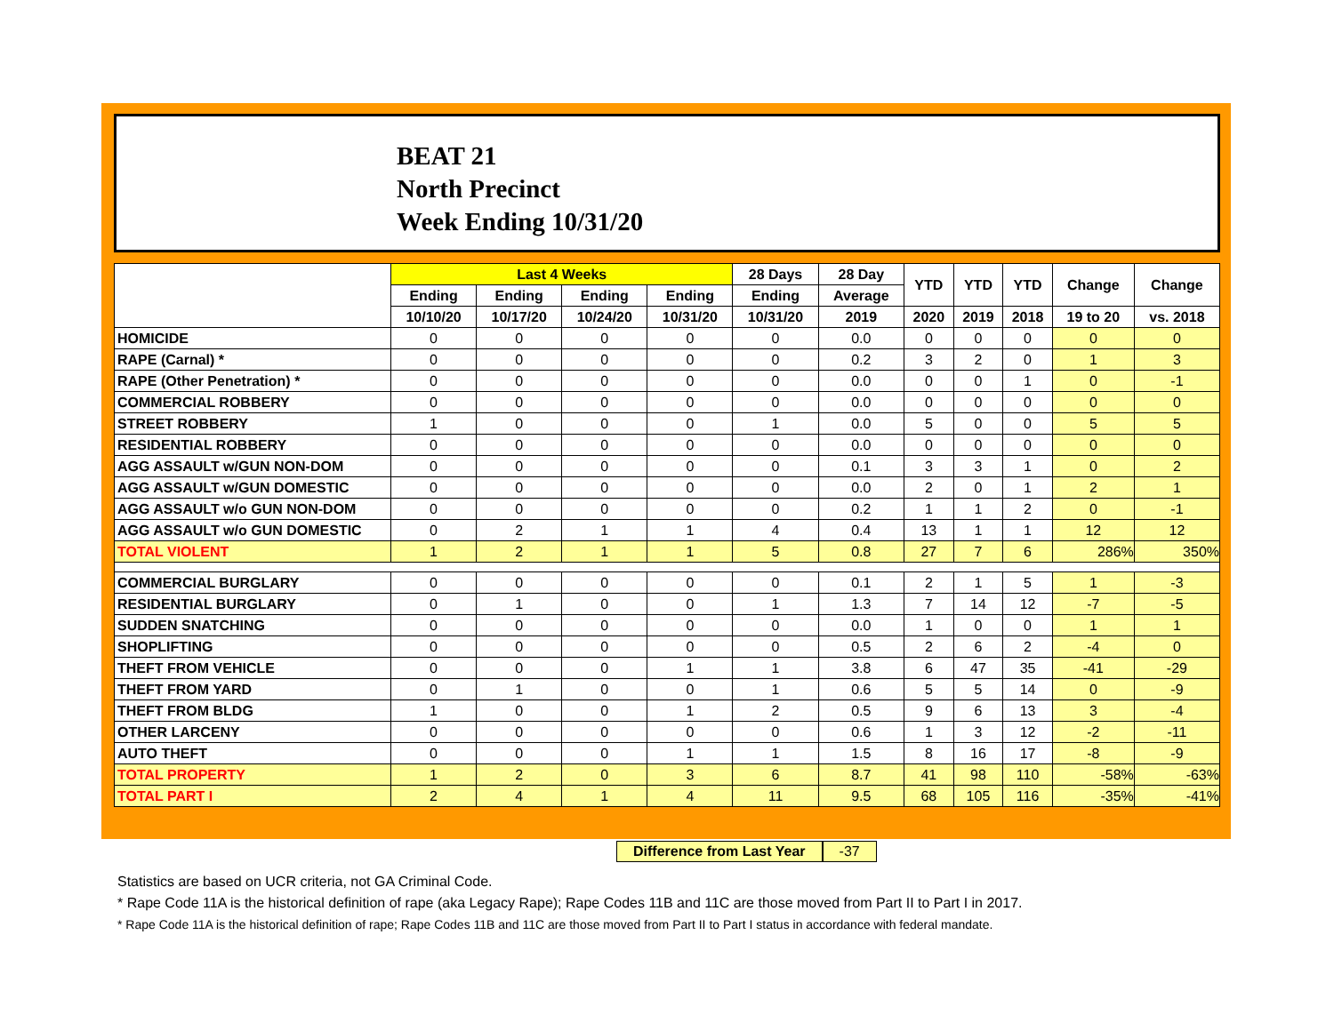BEAT 21
North Precinct
Week Ending 10/31/20
| | Last 4 Weeks | | | | 28 Days | 28 Day | YTD | YTD | YTD | Change | Change |
| --- | --- | --- | --- | --- | --- | --- | --- | --- | --- | --- | --- |
| | Ending | Ending | Ending | Ending | Ending | Average | | | | | |
| | 10/10/20 | 10/17/20 | 10/24/20 | 10/31/20 | 10/31/20 | 2019 | 2020 | 2019 | 2018 | 19 to 20 | vs. 2018 |
| HOMICIDE | 0 | 0 | 0 | 0 | 0 | 0.0 | 0 | 0 | 0 | 0 | 0 |
| RAPE (Carnal) * | 0 | 0 | 0 | 0 | 0 | 0.2 | 3 | 2 | 0 | 1 | 3 |
| RAPE (Other Penetration) * | 0 | 0 | 0 | 0 | 0 | 0.0 | 0 | 0 | 1 | 0 | -1 |
| COMMERCIAL ROBBERY | 0 | 0 | 0 | 0 | 0 | 0.0 | 0 | 0 | 0 | 0 | 0 |
| STREET ROBBERY | 1 | 0 | 0 | 0 | 1 | 0.0 | 5 | 0 | 0 | 5 | 5 |
| RESIDENTIAL ROBBERY | 0 | 0 | 0 | 0 | 0 | 0.0 | 0 | 0 | 0 | 0 | 0 |
| AGG ASSAULT w/GUN NON-DOM | 0 | 0 | 0 | 0 | 0 | 0.1 | 3 | 3 | 1 | 0 | 2 |
| AGG ASSAULT w/GUN DOMESTIC | 0 | 0 | 0 | 0 | 0 | 0.0 | 2 | 0 | 1 | 2 | 1 |
| AGG ASSAULT w/o GUN NON-DOM | 0 | 0 | 0 | 0 | 0 | 0.2 | 1 | 1 | 2 | 0 | -1 |
| AGG ASSAULT w/o GUN DOMESTIC | 0 | 2 | 1 | 1 | 4 | 0.4 | 13 | 1 | 1 | 12 | 12 |
| TOTAL VIOLENT | 1 | 2 | 1 | 1 | 5 | 0.8 | 27 | 7 | 6 | 286% | 350% |
| COMMERCIAL BURGLARY | 0 | 0 | 0 | 0 | 0 | 0.1 | 2 | 1 | 5 | 1 | -3 |
| RESIDENTIAL BURGLARY | 0 | 1 | 0 | 0 | 1 | 1.3 | 7 | 14 | 12 | -7 | -5 |
| SUDDEN SNATCHING | 0 | 0 | 0 | 0 | 0 | 0.0 | 1 | 0 | 0 | 1 | 1 |
| SHOPLIFTING | 0 | 0 | 0 | 0 | 0 | 0.5 | 2 | 6 | 2 | -4 | 0 |
| THEFT FROM VEHICLE | 0 | 0 | 0 | 1 | 1 | 3.8 | 6 | 47 | 35 | -41 | -29 |
| THEFT FROM YARD | 0 | 1 | 0 | 0 | 1 | 0.6 | 5 | 5 | 14 | 0 | -9 |
| THEFT FROM BLDG | 1 | 0 | 0 | 1 | 2 | 0.5 | 9 | 6 | 13 | 3 | -4 |
| OTHER LARCENY | 0 | 0 | 0 | 0 | 0 | 0.6 | 1 | 3 | 12 | -2 | -11 |
| AUTO THEFT | 0 | 0 | 0 | 1 | 1 | 1.5 | 8 | 16 | 17 | -8 | -9 |
| TOTAL PROPERTY | 1 | 2 | 0 | 3 | 6 | 8.7 | 41 | 98 | 110 | -58% | -63% |
| TOTAL PART I | 2 | 4 | 1 | 4 | 11 | 9.5 | 68 | 105 | 116 | -35% | -41% |
Difference from Last Year -37
Statistics are based on UCR criteria, not GA Criminal Code.
* Rape Code 11A is the historical definition of rape (aka Legacy Rape); Rape Codes 11B and 11C are those moved from Part II to Part I in 2017.
* Rape Code 11A is the historical definition of rape; Rape Codes 11B and 11C are those moved from Part II to Part I status in accordance with federal mandate.